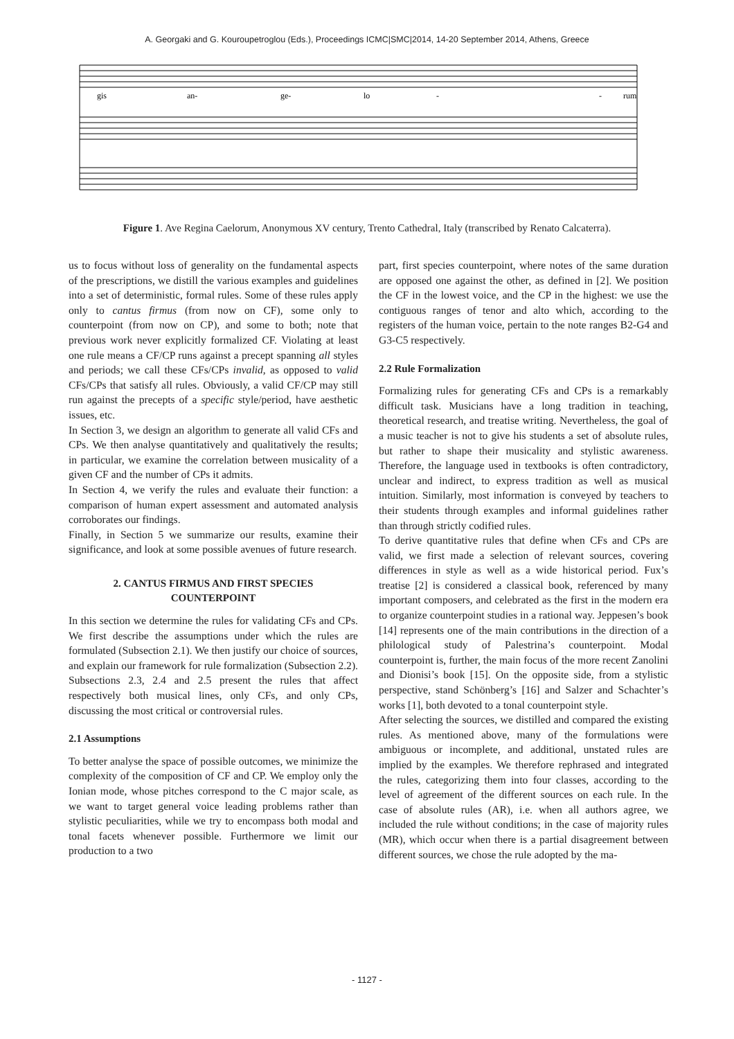A. Georgaki and G. Kouroupetroglou (Eds.), Proceedings ICMC|SMC|2014, 14-20 September 2014, Athens, Greece
gis
an-
ge-
lo
-
-
rum
Figure 1. Ave Regina Caelorum, Anonymous XV century, Trento Cathedral, Italy (transcribed by Renato Calcaterra).
us to focus without loss of generality on the fundamental aspects of the prescriptions, we distill the various examples and guidelines into a set of deterministic, formal rules. Some of these rules apply only to cantus firmus (from now on CF), some only to counterpoint (from now on CP), and some to both; note that previous work never explicitly formalized CF. Violating at least one rule means a CF/CP runs against a precept spanning all styles and periods; we call these CFs/CPs invalid, as opposed to valid CFs/CPs that satisfy all rules. Obviously, a valid CF/CP may still run against the precepts of a specific style/period, have aesthetic issues, etc.
In Section 3, we design an algorithm to generate all valid CFs and CPs. We then analyse quantitatively and qualitatively the results; in particular, we examine the correlation between musicality of a given CF and the number of CPs it admits.
In Section 4, we verify the rules and evaluate their function: a comparison of human expert assessment and automated analysis corroborates our findings.
Finally, in Section 5 we summarize our results, examine their significance, and look at some possible avenues of future research.
2. CANTUS FIRMUS AND FIRST SPECIES
COUNTERPOINT
In this section we determine the rules for validating CFs and CPs. We first describe the assumptions under which the rules are formulated (Subsection 2.1). We then justify our choice of sources, and explain our framework for rule formalization (Subsection 2.2). Subsections 2.3, 2.4 and 2.5 present the rules that affect respectively both musical lines, only CFs, and only CPs, discussing the most critical or controversial rules.
2.1 Assumptions
To better analyse the space of possible outcomes, we minimize the complexity of the composition of CF and CP. We employ only the Ionian mode, whose pitches correspond to the C major scale, as we want to target general voice leading problems rather than stylistic peculiarities, while we try to encompass both modal and tonal facets whenever possible. Furthermore we limit our production to a two
part, first species counterpoint, where notes of the same duration are opposed one against the other, as defined in [2]. We position the CF in the lowest voice, and the CP in the highest: we use the contiguous ranges of tenor and alto which, according to the registers of the human voice, pertain to the note ranges B2-G4 and G3-C5 respectively.
2.2 Rule Formalization
Formalizing rules for generating CFs and CPs is a remarkably difficult task. Musicians have a long tradition in teaching, theoretical research, and treatise writing. Nevertheless, the goal of a music teacher is not to give his students a set of absolute rules, but rather to shape their musicality and stylistic awareness. Therefore, the language used in textbooks is often contradictory, unclear and indirect, to express tradition as well as musical intuition. Similarly, most information is conveyed by teachers to their students through examples and informal guidelines rather than through strictly codified rules.
To derive quantitative rules that define when CFs and CPs are valid, we first made a selection of relevant sources, covering differences in style as well as a wide historical period. Fux’s treatise [2] is considered a classical book, referenced by many important composers, and celebrated as the first in the modern era to organize counterpoint studies in a rational way. Jeppesen’s book [14] represents one of the main contributions in the direction of a philological study of Palestrina’s counterpoint. Modal counterpoint is, further, the main focus of the more recent Zanolini and Dionisi’s book [15]. On the opposite side, from a stylistic perspective, stand Schönberg’s [16] and Salzer and Schachter’s works [1], both devoted to a tonal counterpoint style.
After selecting the sources, we distilled and compared the existing rules. As mentioned above, many of the formulations were ambiguous or incomplete, and additional, unstated rules are implied by the examples. We therefore rephrased and integrated the rules, categorizing them into four classes, according to the level of agreement of the different sources on each rule. In the case of absolute rules (AR), i.e. when all authors agree, we included the rule without conditions; in the case of majority rules (MR), which occur when there is a partial disagreement between different sources, we chose the rule adopted by the ma-
- 1127 -